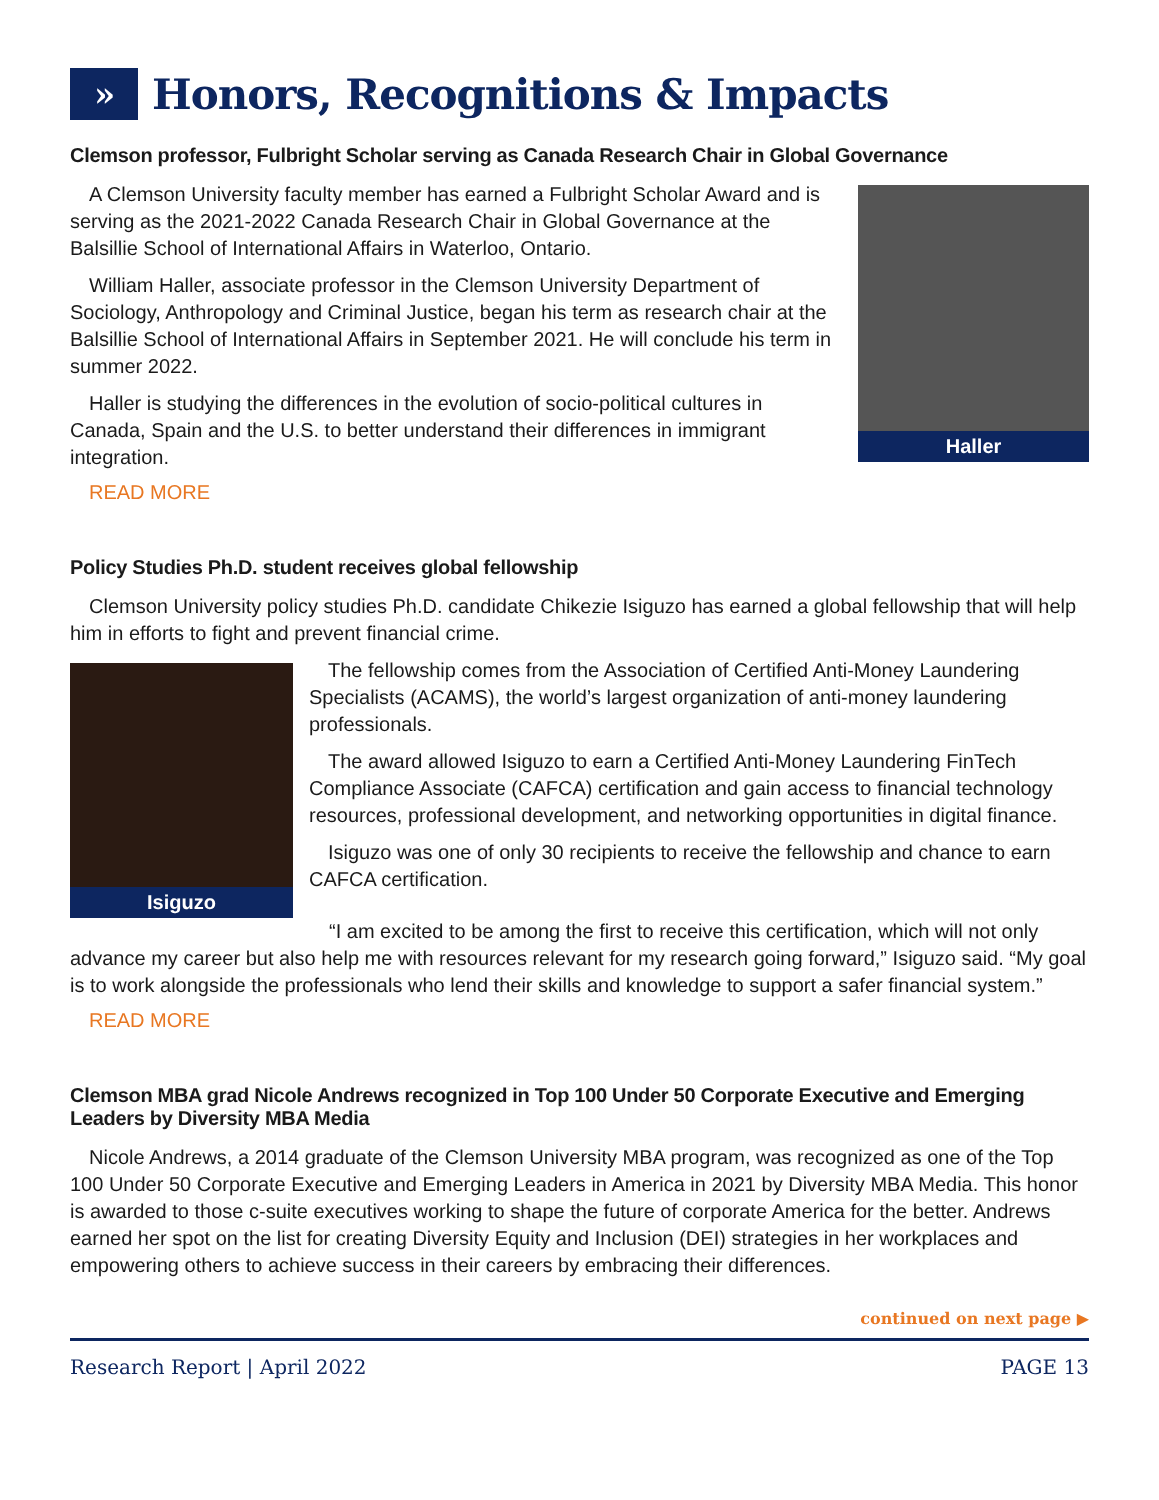» Honors, Recognitions & Impacts
Clemson professor, Fulbright Scholar serving as Canada Research Chair in Global Governance
A Clemson University faculty member has earned a Fulbright Scholar Award and is serving as the 2021-2022 Canada Research Chair in Global Governance at the Balsillie School of International Affairs in Waterloo, Ontario.
William Haller, associate professor in the Clemson University Department of Sociology, Anthropology and Criminal Justice, began his term as research chair at the Balsillie School of International Affairs in September 2021. He will conclude his term in summer 2022.
Haller is studying the differences in the evolution of socio-political cultures in Canada, Spain and the U.S. to better understand their differences in immigrant integration.
READ MORE
Haller
Policy Studies Ph.D. student receives global fellowship
Clemson University policy studies Ph.D. candidate Chikezie Isiguzo has earned a global fellowship that will help him in efforts to fight and prevent financial crime.
Isiguzo
The fellowship comes from the Association of Certified Anti-Money Laundering Specialists (ACAMS), the world’s largest organization of anti-money laundering professionals.
The award allowed Isiguzo to earn a Certified Anti-Money Laundering FinTech Compliance Associate (CAFCA) certification and gain access to financial technology resources, professional development, and networking opportunities in digital finance.
Isiguzo was one of only 30 recipients to receive the fellowship and chance to earn CAFCA certification.
“I am excited to be among the first to receive this certification, which will not only advance my career but also help me with resources relevant for my research going forward,” Isiguzo said. “My goal is to work alongside the professionals who lend their skills and knowledge to support a safer financial system.”
READ MORE
Clemson MBA grad Nicole Andrews recognized in Top 100 Under 50 Corporate Executive and Emerging Leaders by Diversity MBA Media
Nicole Andrews, a 2014 graduate of the Clemson University MBA program, was recognized as one of the Top 100 Under 50 Corporate Executive and Emerging Leaders in America in 2021 by Diversity MBA Media. This honor is awarded to those c-suite executives working to shape the future of corporate America for the better. Andrews earned her spot on the list for creating Diversity Equity and Inclusion (DEI) strategies in her workplaces and empowering others to achieve success in their careers by embracing their differences.
continued on next page ▶
Research Report | April 2022 PAGE 13